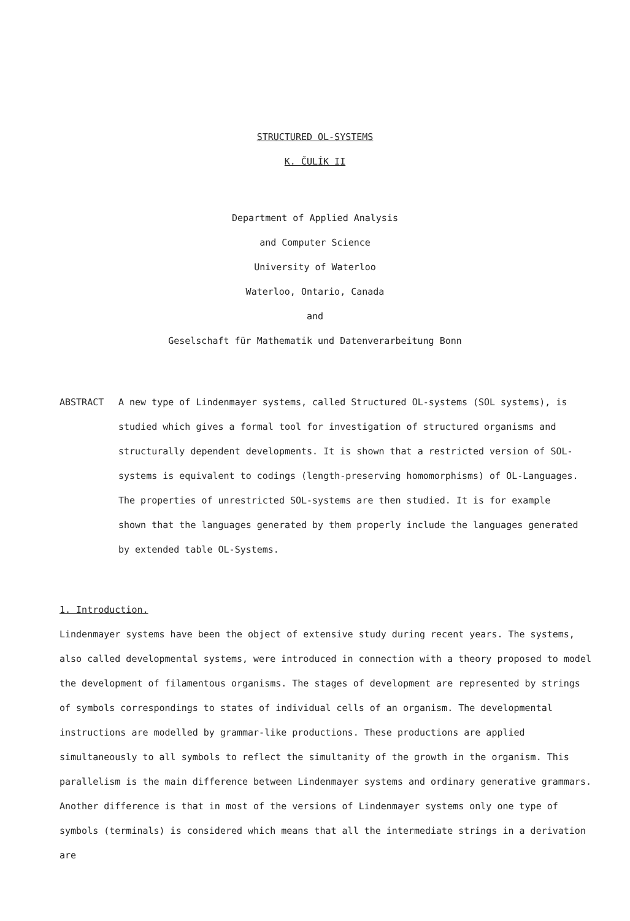STRUCTURED OL-SYSTEMS
K. ČULÍK II
Department of Applied Analysis
and Computer Science
University of Waterloo
Waterloo, Ontario, Canada
and
Geselschaft für Mathematik und Datenverarbeitung Bonn
ABSTRACT A new type of Lindenmayer systems, called Structured OL-systems (SOL systems), is studied which gives a formal tool for investigation of structured organisms and structurally dependent developments. It is shown that a restricted version of SOL-systems is equivalent to codings (length-preserving homomorphisms) of OL-Languages. The properties of unrestricted SOL-systems are then studied. It is for example shown that the languages generated by them properly include the languages generated by extended table OL-Systems.
1. Introduction.
Lindenmayer systems have been the object of extensive study during recent years. The systems, also called developmental systems, were introduced in connection with a theory proposed to model the development of filamentous organisms. The stages of development are represented by strings of symbols correspondings to states of individual cells of an organism. The developmental instructions are modelled by grammar-like productions. These productions are applied simultaneously to all symbols to reflect the simultanity of the growth in the organism. This parallelism is the main difference between Lindenmayer systems and ordinary generative grammars. Another difference is that in most of the versions of Lindenmayer systems only one type of symbols (terminals) is considered which means that all the intermediate strings in a derivation are